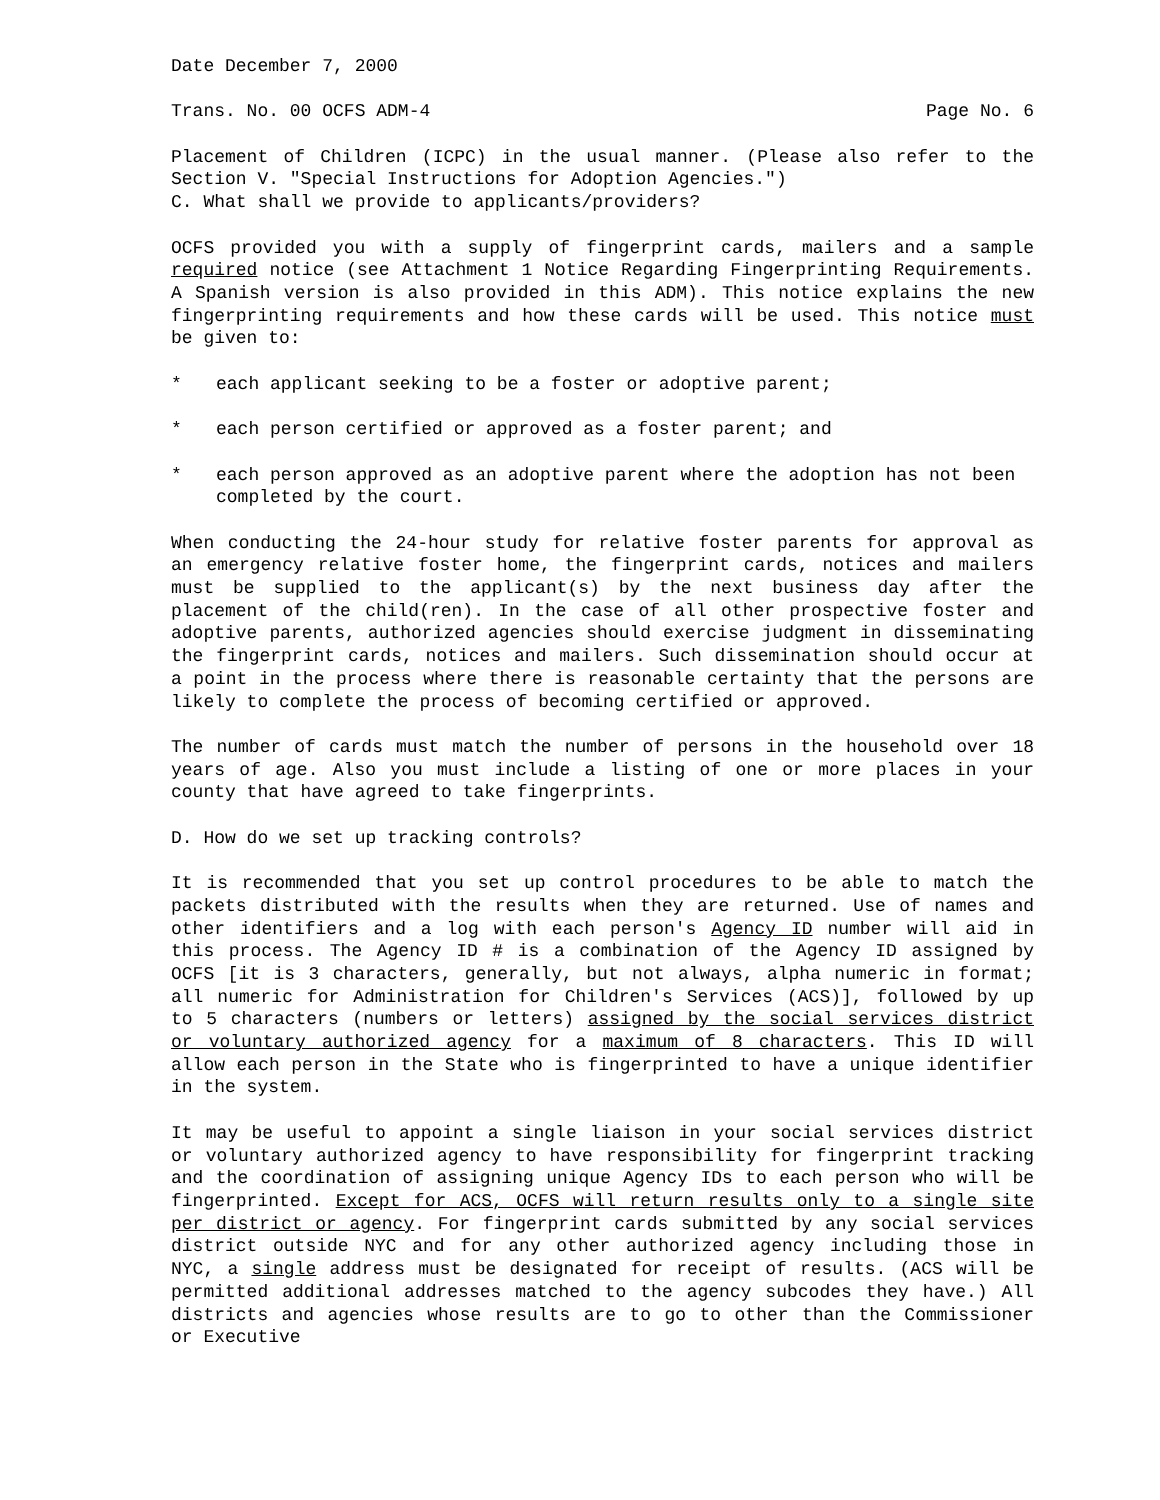Date December 7, 2000
Trans. No. 00 OCFS ADM-4 Page No. 6
Placement of Children (ICPC) in the usual manner. (Please also refer to the Section V. "Special Instructions for Adoption Agencies.")
C. What shall we provide to applicants/providers?
OCFS provided you with a supply of fingerprint cards, mailers and a sample required notice (see Attachment 1 Notice Regarding Fingerprinting Requirements. A Spanish version is also provided in this ADM). This notice explains the new fingerprinting requirements and how these cards will be used. This notice must be given to:
* each applicant seeking to be a foster or adoptive parent;
* each person certified or approved as a foster parent; and
* each person approved as an adoptive parent where the adoption has not been completed by the court.
When conducting the 24-hour study for relative foster parents for approval as an emergency relative foster home, the fingerprint cards, notices and mailers must be supplied to the applicant(s) by the next business day after the placement of the child(ren). In the case of all other prospective foster and adoptive parents, authorized agencies should exercise judgment in disseminating the fingerprint cards, notices and mailers. Such dissemination should occur at a point in the process where there is reasonable certainty that the persons are likely to complete the process of becoming certified or approved.
The number of cards must match the number of persons in the household over 18 years of age. Also you must include a listing of one or more places in your county that have agreed to take fingerprints.
D. How do we set up tracking controls?
It is recommended that you set up control procedures to be able to match the packets distributed with the results when they are returned. Use of names and other identifiers and a log with each person's Agency ID number will aid in this process. The Agency ID # is a combination of the Agency ID assigned by OCFS [it is 3 characters, generally, but not always, alpha numeric in format; all numeric for Administration for Children's Services (ACS)], followed by up to 5 characters (numbers or letters) assigned by the social services district or voluntary authorized agency for a maximum of 8 characters. This ID will allow each person in the State who is fingerprinted to have a unique identifier in the system.
It may be useful to appoint a single liaison in your social services district or voluntary authorized agency to have responsibility for fingerprint tracking and the coordination of assigning unique Agency IDs to each person who will be fingerprinted. Except for ACS, OCFS will return results only to a single site per district or agency. For fingerprint cards submitted by any social services district outside NYC and for any other authorized agency including those in NYC, a single address must be designated for receipt of results. (ACS will be permitted additional addresses matched to the agency subcodes they have.) All districts and agencies whose results are to go to other than the Commissioner or Executive